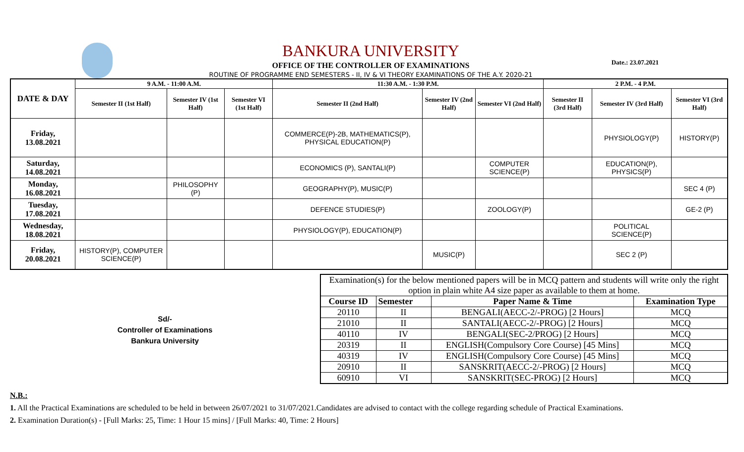BANKURA UNIVERSITY
OFFICE OF THE CONTROLLER OF EXAMINATIONS
ROUTINE OF PROGRAMME END SEMESTERS - II, IV & VI THEORY EXAMINATIONS OF THE A.Y. 2020-21
Date.: 23.07.2021
| DATE & DAY | 9 A.M. - 11:00 A.M. | | | 11:30 A.M. - 1:30 P.M. | | | 2 P.M. - 4 P.M. | | |
| --- | --- | --- | --- | --- | --- | --- | --- | --- | --- |
| | Semester II (1st Half) | Semester IV (1st Half) | Semester VI (1st Half) | Semester II (2nd Half) | Semester IV (2nd Half) | Semester VI (2nd Half) | Semester II (3rd Half) | Semester IV (3rd Half) | Semester VI (3rd Half) |
| Friday, 13.08.2021 | | | | COMMERCE(P)-2B, MATHEMATICS(P), PHYSICAL EDUCATION(P) | | | | PHYSIOLOGY(P) | HISTORY(P) |
| Saturday, 14.08.2021 | | | | ECONOMICS (P), SANTALI(P) | | COMPUTER SCIENCE(P) | | EDUCATION(P), PHYSICS(P) | |
| Monday, 16.08.2021 | | PHILOSOPHY (P) | | GEOGRAPHY(P), MUSIC(P) | | | | | SEC 4 (P) |
| Tuesday, 17.08.2021 | | | | DEFENCE STUDIES(P) | | ZOOLOGY(P) | | | GE-2 (P) |
| Wednesday, 18.08.2021 | | | | PHYSIOLOGY(P), EDUCATION(P) | | | | POLITICAL SCIENCE(P) | |
| Friday, 20.08.2021 | HISTORY(P), COMPUTER SCIENCE(P) | | | | MUSIC(P) | | | SEC 2 (P) | |
Sd/-
Controller of Examinations
Bankura University
| Examination(s) for the below mentioned papers will be in MCQ pattern and students will write only the right option in plain white A4 size paper as available to them at home. | | | |
| Course ID | Semester | Paper Name & Time | Examination Type |
| 20110 | II | BENGALI(AECC-2/-PROG) [2 Hours] | MCQ |
| 21010 | II | SANTALI(AECC-2/-PROG) [2 Hours] | MCQ |
| 40110 | IV | BENGALI(SEC-2/PROG) [2 Hours] | MCQ |
| 20319 | II | ENGLISH(Compulsory Core Course) [45 Mins] | MCQ |
| 40319 | IV | ENGLISH(Compulsory Core Course) [45 Mins] | MCQ |
| 20910 | II | SANSKRIT(AECC-2/-PROG) [2 Hours] | MCQ |
| 60910 | VI | SANSKRIT(SEC-PROG) [2 Hours] | MCQ |
N.B.:
1. All the Practical Examinations are scheduled to be held in between 26/07/2021 to 31/07/2021.Candidates are advised to contact with the college regarding schedule of Practical Examinations.
2. Examination Duration(s) - [Full Marks: 25, Time: 1 Hour 15 mins] / [Full Marks: 40, Time: 2 Hours]